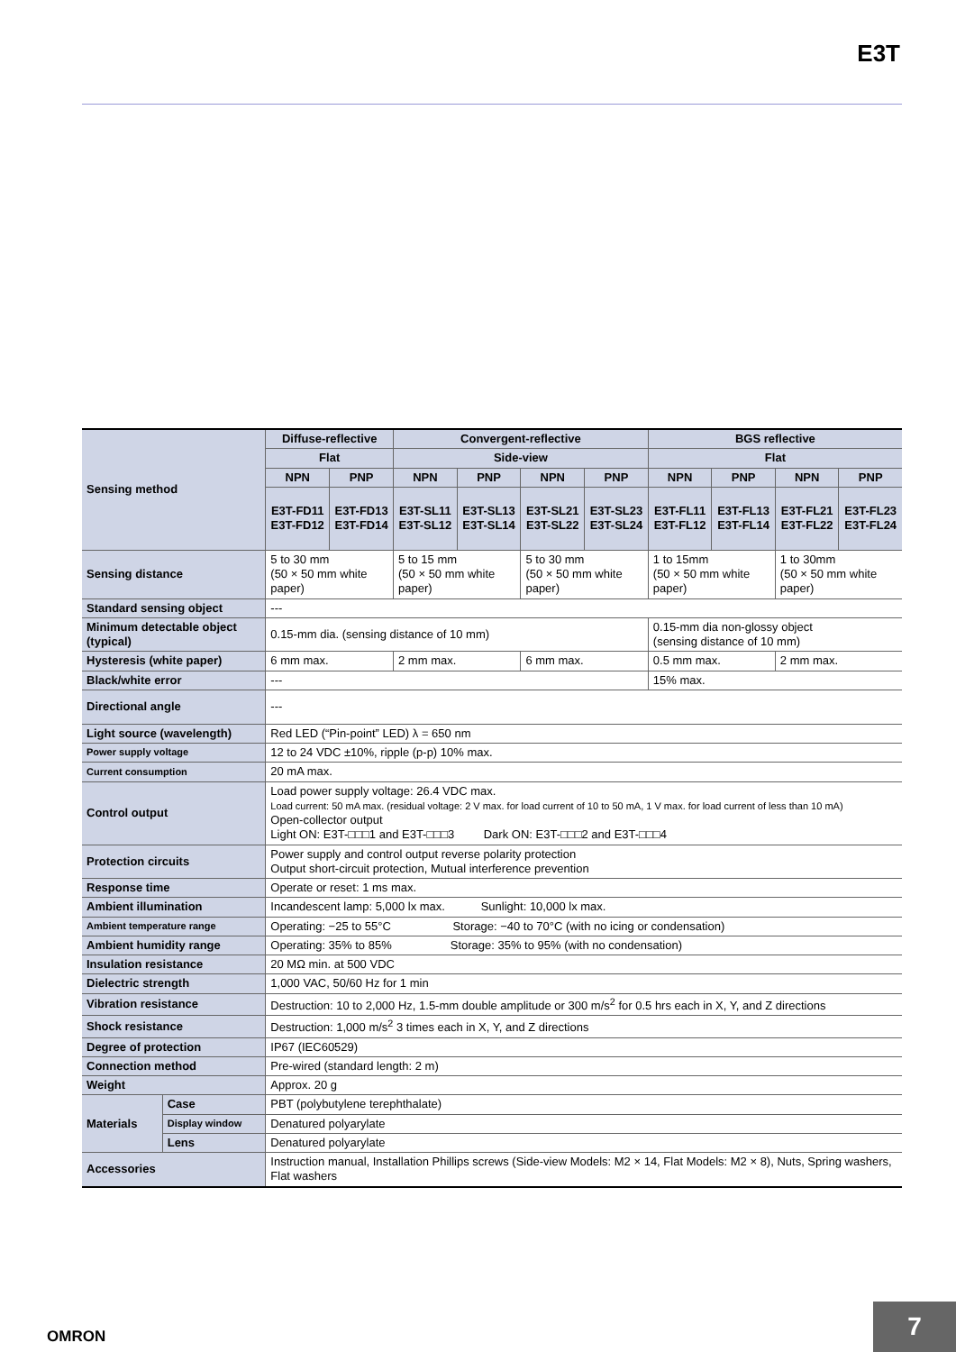E3T
| Sensing method | | Diffuse-reflective | | Convergent-reflective | | | | BGS reflective | | | |
| | | Flat | | Side-view | | | | Flat | | | |
| | | NPN | PNP | NPN | PNP | NPN | PNP | NPN | PNP | NPN | PNP |
| | | E3T-FD11 E3T-FD12 | E3T-FD13 E3T-FD14 | E3T-SL11 E3T-SL12 | E3T-SL13 E3T-SL14 | E3T-SL21 E3T-SL22 | E3T-SL23 E3T-SL24 | E3T-FL11 E3T-FL12 | E3T-FL13 E3T-FL14 | E3T-FL21 E3T-FL22 | E3T-FL23 E3T-FL24 |
| Sensing distance | | 5 to 30 mm (50 × 50 mm white paper) | | 5 to 15 mm (50 × 50 mm white paper) | | 5 to 30 mm (50 × 50 mm white paper) | | 1 to 15mm (50 × 50 mm white paper) | | 1 to 30mm (50 × 50 mm white paper) | |
| Standard sensing object | | --- | | | | | | | | | |
| Minimum detectable object (typical) | | 0.15-mm dia. (sensing distance of 10 mm) | | | | | | 0.15-mm dia non-glossy object (sensing distance of 10 mm) | | | |
| Hysteresis (white paper) | | 6 mm max. | | 2 mm max. | | 6 mm max. | | 0.5 mm max. | | 2 mm max. | |
| Black/white error | | --- | | | | | | 15% max. | | | |
| Directional angle | | --- | | | | | | | | | |
| Light source (wavelength) | | Red LED (“Pin-point” LED) λ = 650 nm | | | | | | | | | |
| Power supply voltage | | 12 to 24 VDC ±10%, ripple (p-p) 10% max. | | | | | | | | | |
| Current consumption | | 20 mA max. | | | | | | | | | |
| Control output | | Load power supply voltage: 26.4 VDC max. Load current: 50 mA max. (residual voltage: 2 V max. for load current of 10 to 50 mA, 1 V max. for load current of less than 10 mA) Open-collector output Light ON: E3T-□□□1 and E3T-□□□3 Dark ON: E3T-□□□2 and E3T-□□□4 | | | | | | | | | |
| Protection circuits | | Power supply and control output reverse polarity protection Output short-circuit protection, Mutual interference prevention | | | | | | | | | |
| Response time | | Operate or reset: 1 ms max. | | | | | | | | | |
| Ambient illumination | | Incandescent lamp: 5,000 lx max. Sunlight: 10,000 lx max. | | | | | | | | | |
| Ambient temperature range | | Operating: −25 to 55°C Storage: −40 to 70°C (with no icing or condensation) | | | | | | | | | |
| Ambient humidity range | | Operating: 35% to 85% Storage: 35% to 95% (with no condensation) | | | | | | | | | |
| Insulation resistance | | 20 MΩ min. at 500 VDC | | | | | | | | | |
| Dielectric strength | | 1,000 VAC, 50/60 Hz for 1 min | | | | | | | | | |
| Vibration resistance | | Destruction: 10 to 2,000 Hz, 1.5-mm double amplitude or 300 m/s<sup>2</sup> for 0.5 hrs each in X, Y, and Z directions | | | | | | | | | |
| Shock resistance | | Destruction: 1,000 m/s<sup>2</sup> 3 times each in X, Y, and Z directions | | | | | | | | | |
| Degree of protection | | IP67 (IEC60529) | | | | | | | | | |
| Connection method | | Pre-wired (standard length: 2 m) | | | | | | | | | |
| Weight | | Approx. 20 g | | | | | | | | | |
| Materials | Case | PBT (polybutylene terephthalate) | | | | | | | | | |
| | Display window | Denatured polyarylate | | | | | | | | | |
| | Lens | Denatured polyarylate | | | | | | | | | |
| Accessories | | Instruction manual, Installation Phillips screws (Side-view Models: M2 × 14, Flat Models: M2 × 8), Nuts, Spring washers, Flat washers | | | | | | | | | |
OMRON
7